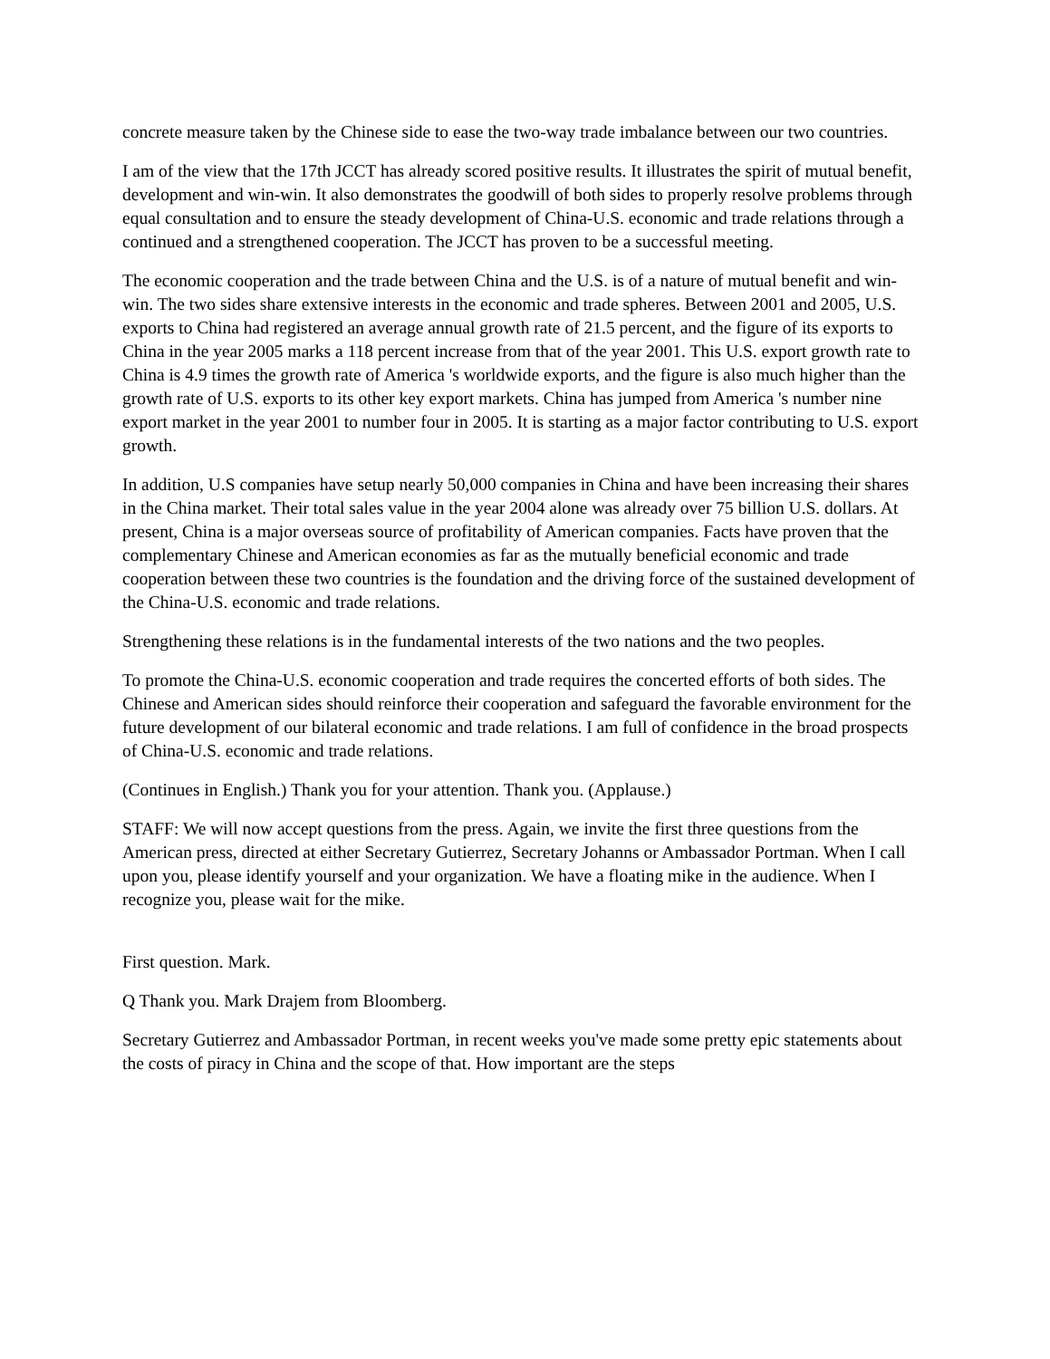concrete measure taken by the Chinese side to ease the two-way trade imbalance between our two countries.
I am of the view that the 17th JCCT has already scored positive results. It illustrates the spirit of mutual benefit, development and win-win. It also demonstrates the goodwill of both sides to properly resolve problems through equal consultation and to ensure the steady development of China-U.S. economic and trade relations through a continued and a strengthened cooperation. The JCCT has proven to be a successful meeting.
The economic cooperation and the trade between China and the U.S. is of a nature of mutual benefit and win-win. The two sides share extensive interests in the economic and trade spheres. Between 2001 and 2005, U.S. exports to China had registered an average annual growth rate of 21.5 percent, and the figure of its exports to China in the year 2005 marks a 118 percent increase from that of the year 2001. This U.S. export growth rate to China is 4.9 times the growth rate of America 's worldwide exports, and the figure is also much higher than the growth rate of U.S. exports to its other key export markets. China has jumped from America 's number nine export market in the year 2001 to number four in 2005. It is starting as a major factor contributing to U.S. export growth.
In addition, U.S companies have setup nearly 50,000 companies in China and have been increasing their shares in the China market. Their total sales value in the year 2004 alone was already over 75 billion U.S. dollars. At present, China is a major overseas source of profitability of American companies. Facts have proven that the complementary Chinese and American economies as far as the mutually beneficial economic and trade cooperation between these two countries is the foundation and the driving force of the sustained development of the China-U.S. economic and trade relations.
Strengthening these relations is in the fundamental interests of the two nations and the two peoples.
To promote the China-U.S. economic cooperation and trade requires the concerted efforts of both sides. The Chinese and American sides should reinforce their cooperation and safeguard the favorable environment for the future development of our bilateral economic and trade relations. I am full of confidence in the broad prospects of China-U.S. economic and trade relations.
(Continues in English.) Thank you for your attention. Thank you. (Applause.)
STAFF: We will now accept questions from the press. Again, we invite the first three questions from the American press, directed at either Secretary Gutierrez, Secretary Johanns or Ambassador Portman. When I call upon you, please identify yourself and your organization. We have a floating mike in the audience. When I recognize you, please wait for the mike.
First question. Mark.
Q Thank you. Mark Drajem from Bloomberg.
Secretary Gutierrez and Ambassador Portman, in recent weeks you've made some pretty epic statements about the costs of piracy in China and the scope of that. How important are the steps